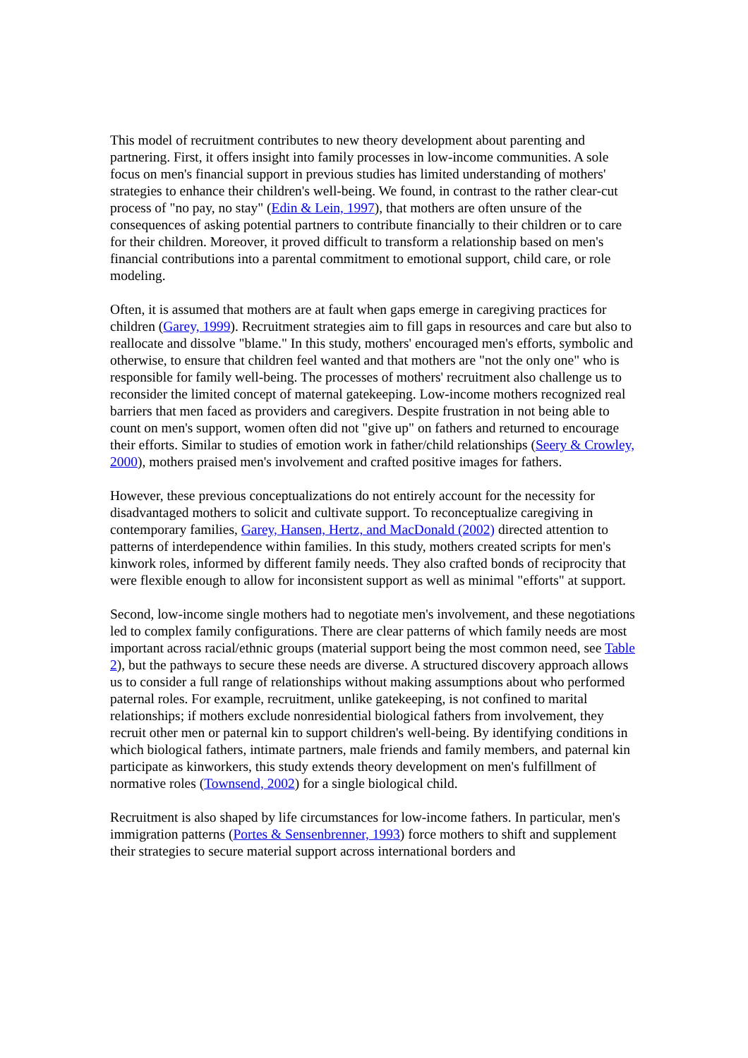This model of recruitment contributes to new theory development about parenting and partnering. First, it offers insight into family processes in low-income communities. A sole focus on men's financial support in previous studies has limited understanding of mothers' strategies to enhance their children's well-being. We found, in contrast to the rather clear-cut process of "no pay, no stay" (Edin & Lein, 1997), that mothers are often unsure of the consequences of asking potential partners to contribute financially to their children or to care for their children. Moreover, it proved difficult to transform a relationship based on men's financial contributions into a parental commitment to emotional support, child care, or role modeling.
Often, it is assumed that mothers are at fault when gaps emerge in caregiving practices for children (Garey, 1999). Recruitment strategies aim to fill gaps in resources and care but also to reallocate and dissolve "blame." In this study, mothers' encouraged men's efforts, symbolic and otherwise, to ensure that children feel wanted and that mothers are "not the only one" who is responsible for family well-being. The processes of mothers' recruitment also challenge us to reconsider the limited concept of maternal gatekeeping. Low-income mothers recognized real barriers that men faced as providers and caregivers. Despite frustration in not being able to count on men's support, women often did not "give up" on fathers and returned to encourage their efforts. Similar to studies of emotion work in father/child relationships (Seery & Crowley, 2000), mothers praised men's involvement and crafted positive images for fathers.
However, these previous conceptualizations do not entirely account for the necessity for disadvantaged mothers to solicit and cultivate support. To reconceptualize caregiving in contemporary families, Garey, Hansen, Hertz, and MacDonald (2002) directed attention to patterns of interdependence within families. In this study, mothers created scripts for men's kinwork roles, informed by different family needs. They also crafted bonds of reciprocity that were flexible enough to allow for inconsistent support as well as minimal "efforts" at support.
Second, low-income single mothers had to negotiate men's involvement, and these negotiations led to complex family configurations. There are clear patterns of which family needs are most important across racial/ethnic groups (material support being the most common need, see Table 2), but the pathways to secure these needs are diverse. A structured discovery approach allows us to consider a full range of relationships without making assumptions about who performed paternal roles. For example, recruitment, unlike gatekeeping, is not confined to marital relationships; if mothers exclude nonresidential biological fathers from involvement, they recruit other men or paternal kin to support children's well-being. By identifying conditions in which biological fathers, intimate partners, male friends and family members, and paternal kin participate as kinworkers, this study extends theory development on men's fulfillment of normative roles (Townsend, 2002) for a single biological child.
Recruitment is also shaped by life circumstances for low-income fathers. In particular, men's immigration patterns (Portes & Sensenbrenner, 1993) force mothers to shift and supplement their strategies to secure material support across international borders and